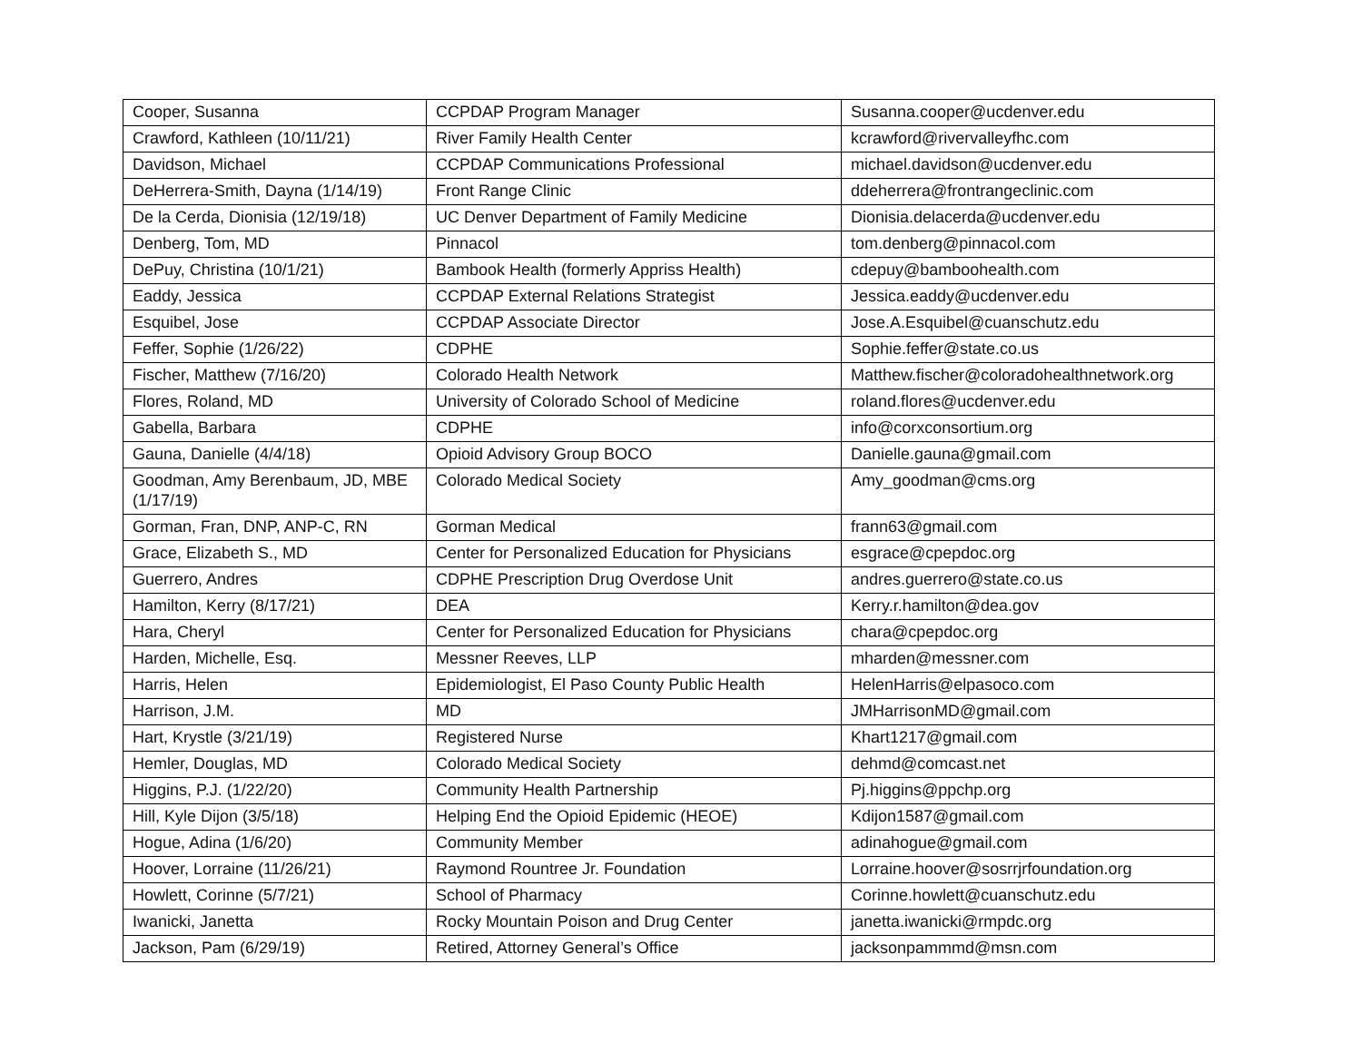| Cooper, Susanna | CCPDAP Program Manager | Susanna.cooper@ucdenver.edu |
| Crawford, Kathleen (10/11/21) | River Family Health Center | kcrawford@rivervalleyfhc.com |
| Davidson, Michael | CCPDAP Communications Professional | michael.davidson@ucdenver.edu |
| DeHerrera-Smith, Dayna (1/14/19) | Front Range Clinic | ddeherrera@frontrangeclinic.com |
| De la Cerda, Dionisia (12/19/18) | UC Denver Department of Family Medicine | Dionisia.delacerda@ucdenver.edu |
| Denberg, Tom, MD | Pinnacol | tom.denberg@pinnacol.com |
| DePuy, Christina (10/1/21) | Bambook Health (formerly Appriss Health) | cdepuy@bamboohealth.com |
| Eaddy, Jessica | CCPDAP External Relations Strategist | Jessica.eaddy@ucdenver.edu |
| Esquibel, Jose | CCPDAP Associate Director | Jose.A.Esquibel@cuanschutz.edu |
| Feffer, Sophie (1/26/22) | CDPHE | Sophie.feffer@state.co.us |
| Fischer, Matthew (7/16/20) | Colorado Health Network | Matthew.fischer@coloradohealthnetwork.org |
| Flores, Roland, MD | University of Colorado School of Medicine | roland.flores@ucdenver.edu |
| Gabella, Barbara | CDPHE | info@corxconsortium.org |
| Gauna, Danielle (4/4/18) | Opioid Advisory Group BOCO | Danielle.gauna@gmail.com |
| Goodman, Amy Berenbaum, JD, MBE (1/17/19) | Colorado Medical Society | Amy_goodman@cms.org |
| Gorman, Fran, DNP, ANP-C, RN | Gorman Medical | frann63@gmail.com |
| Grace, Elizabeth S., MD | Center for Personalized Education for Physicians | esgrace@cpepdoc.org |
| Guerrero, Andres | CDPHE Prescription Drug Overdose Unit | andres.guerrero@state.co.us |
| Hamilton, Kerry (8/17/21) | DEA | Kerry.r.hamilton@dea.gov |
| Hara, Cheryl | Center for Personalized Education for Physicians | chara@cpepdoc.org |
| Harden, Michelle, Esq. | Messner Reeves, LLP | mharden@messner.com |
| Harris, Helen | Epidemiologist, El Paso County Public Health | HelenHarris@elpasoco.com |
| Harrison, J.M. | MD | JMHarrisonMD@gmail.com |
| Hart, Krystle (3/21/19) | Registered Nurse | Khart1217@gmail.com |
| Hemler, Douglas, MD | Colorado Medical Society | dehmd@comcast.net |
| Higgins, P.J. (1/22/20) | Community Health Partnership | Pj.higgins@ppchp.org |
| Hill, Kyle Dijon (3/5/18) | Helping End the Opioid Epidemic (HEOE) | Kdijon1587@gmail.com |
| Hogue, Adina (1/6/20) | Community Member | adinahogue@gmail.com |
| Hoover, Lorraine (11/26/21) | Raymond Rountree Jr. Foundation | Lorraine.hoover@sosrrjrfoundation.org |
| Howlett, Corinne (5/7/21) | School of Pharmacy | Corinne.howlett@cuanschutz.edu |
| Iwanicki, Janetta | Rocky Mountain Poison and Drug Center | janetta.iwanicki@rmpdc.org |
| Jackson, Pam (6/29/19) | Retired, Attorney General’s Office | jacksonpammmd@msn.com |